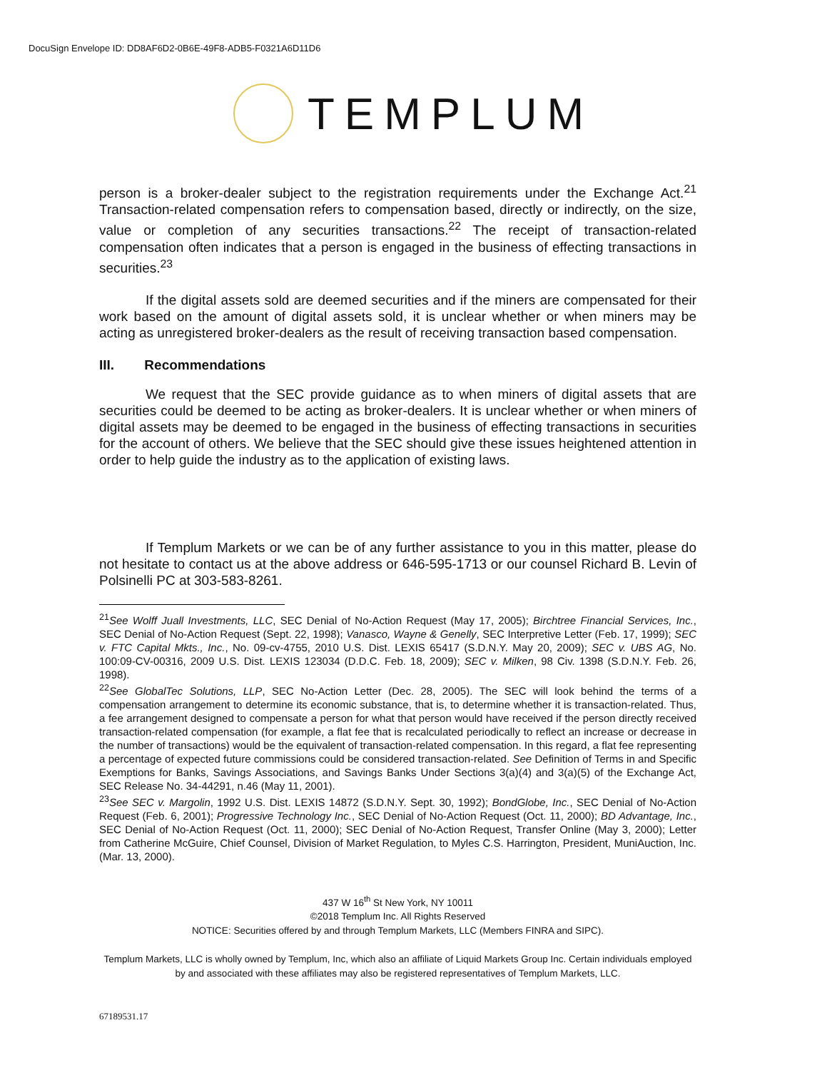DocuSign Envelope ID: DD8AF6D2-0B6E-49F8-ADB5-F0321A6D11D6
TEMPLUM
person is a broker-dealer subject to the registration requirements under the Exchange Act.<sup>21</sup> Transaction-related compensation refers to compensation based, directly or indirectly, on the size, value or completion of any securities transactions.<sup>22</sup> The receipt of transaction-related compensation often indicates that a person is engaged in the business of effecting transactions in securities.<sup>23</sup>
If the digital assets sold are deemed securities and if the miners are compensated for their work based on the amount of digital assets sold, it is unclear whether or when miners may be acting as unregistered broker-dealers as the result of receiving transaction based compensation.
III. Recommendations
We request that the SEC provide guidance as to when miners of digital assets that are securities could be deemed to be acting as broker-dealers. It is unclear whether or when miners of digital assets may be deemed to be engaged in the business of effecting transactions in securities for the account of others. We believe that the SEC should give these issues heightened attention in order to help guide the industry as to the application of existing laws.
If Templum Markets or we can be of any further assistance to you in this matter, please do not hesitate to contact us at the above address or 646-595-1713 or our counsel Richard B. Levin of Polsinelli PC at 303-583-8261.
<sup>21</sup> See Wolff Juall Investments, LLC, SEC Denial of No-Action Request (May 17, 2005); Birchtree Financial Services, Inc., SEC Denial of No-Action Request (Sept. 22, 1998); Vanasco, Wayne & Genelly, SEC Interpretive Letter (Feb. 17, 1999); SEC v. FTC Capital Mkts., Inc., No. 09-cv-4755, 2010 U.S. Dist. LEXIS 65417 (S.D.N.Y. May 20, 2009); SEC v. UBS AG, No. 100:09-CV-00316, 2009 U.S. Dist. LEXIS 123034 (D.D.C. Feb. 18, 2009); SEC v. Milken, 98 Civ. 1398 (S.D.N.Y. Feb. 26, 1998).
<sup>22</sup> See GlobalTec Solutions, LLP, SEC No-Action Letter (Dec. 28, 2005). The SEC will look behind the terms of a compensation arrangement to determine its economic substance, that is, to determine whether it is transaction-related. Thus, a fee arrangement designed to compensate a person for what that person would have received if the person directly received transaction-related compensation (for example, a flat fee that is recalculated periodically to reflect an increase or decrease in the number of transactions) would be the equivalent of transaction-related compensation. In this regard, a flat fee representing a percentage of expected future commissions could be considered transaction-related. See Definition of Terms in and Specific Exemptions for Banks, Savings Associations, and Savings Banks Under Sections 3(a)(4) and 3(a)(5) of the Exchange Act, SEC Release No. 34-44291, n.46 (May 11, 2001).
<sup>23</sup> See SEC v. Margolin, 1992 U.S. Dist. LEXIS 14872 (S.D.N.Y. Sept. 30, 1992); BondGlobe, Inc., SEC Denial of No-Action Request (Feb. 6, 2001); Progressive Technology Inc., SEC Denial of No-Action Request (Oct. 11, 2000); BD Advantage, Inc., SEC Denial of No-Action Request (Oct. 11, 2000); SEC Denial of No-Action Request, Transfer Online (May 3, 2000); Letter from Catherine McGuire, Chief Counsel, Division of Market Regulation, to Myles C.S. Harrington, President, MuniAuction, Inc. (Mar. 13, 2000).
437 W 16<sup>th</sup> St New York, NY 10011
©2018 Templum Inc. All Rights Reserved
NOTICE: Securities offered by and through Templum Markets, LLC (Members FINRA and SIPC).
Templum Markets, LLC is wholly owned by Templum, Inc, which also an affiliate of Liquid Markets Group Inc. Certain individuals employed by and associated with these affiliates may also be registered representatives of Templum Markets, LLC.
67189531.17